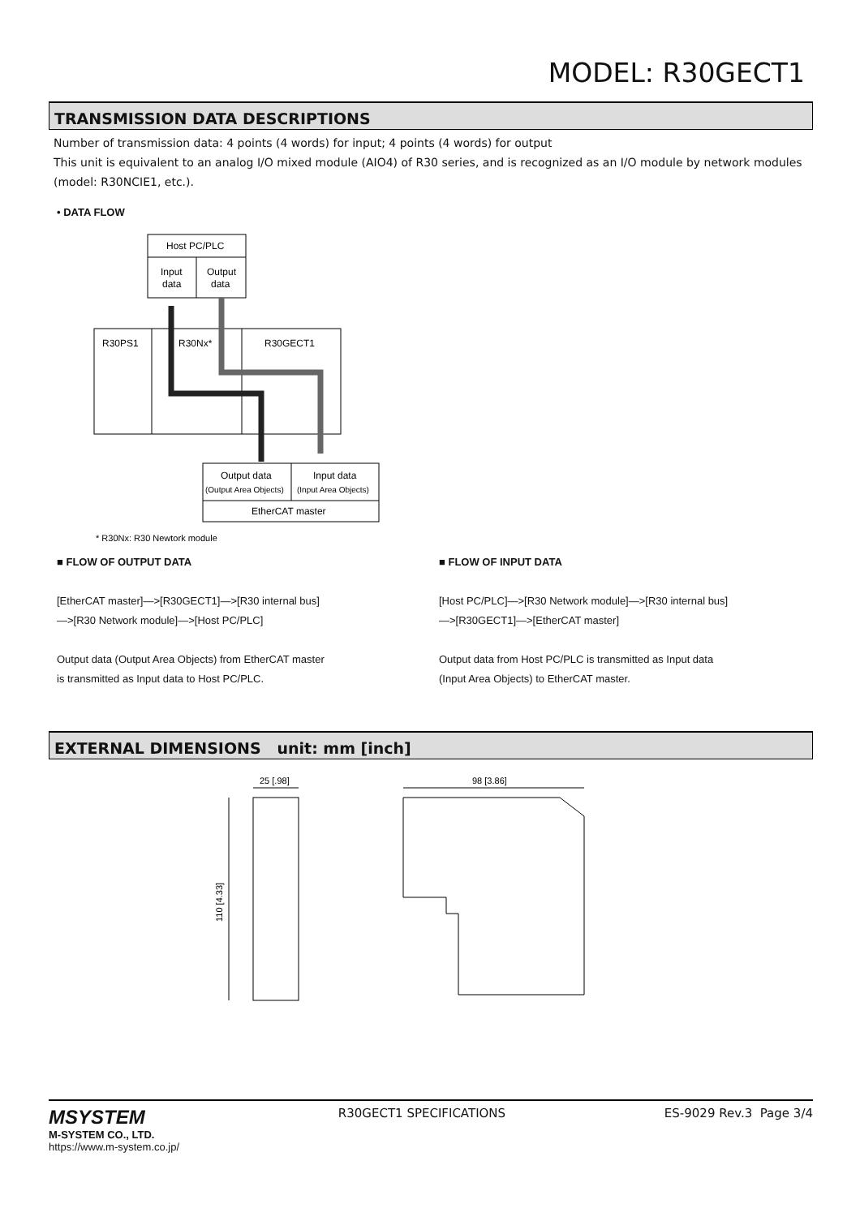MODEL: R30GECT1
TRANSMISSION DATA DESCRIPTIONS
Number of transmission data: 4 points (4 words) for input; 4 points (4 words) for output
This unit is equivalent to an analog I/O mixed module (AIO4) of R30 series, and is recognized as an I/O module by network modules (model: R30NCIE1, etc.).
• DATA FLOW
Host PC/PLC
Input
data
Output
data
R30PS1
R30Nx*
R30GECT1
Output data
(Output Area Objects)
Input data
(Input Area Objects)
EtherCAT master
* R30Nx: R30 Newtork module
■ FLOW OF OUTPUT DATA
[EtherCAT master]—>[R30GECT1]—>[R30 internal bus]
—>[R30 Network module]—>[Host PC/PLC]
Output data (Output Area Objects) from EtherCAT master
is transmitted as Input data to Host PC/PLC.
■ FLOW OF INPUT DATA
[Host PC/PLC]—>[R30 Network module]—>[R30 internal bus]
—>[R30GECT1]—>[EtherCAT master]
Output data from Host PC/PLC is transmitted as Input data
(Input Area Objects) to EtherCAT master.
EXTERNAL DIMENSIONS unit: mm [inch]
25 [.98]
110 [4.33]
98 [3.86]
MSYSTEM
M-SYSTEM CO., LTD.
https://www.m-system.co.jp/
R30GECT1 SPECIFICATIONS ES-9029 Rev.3 Page 3/4